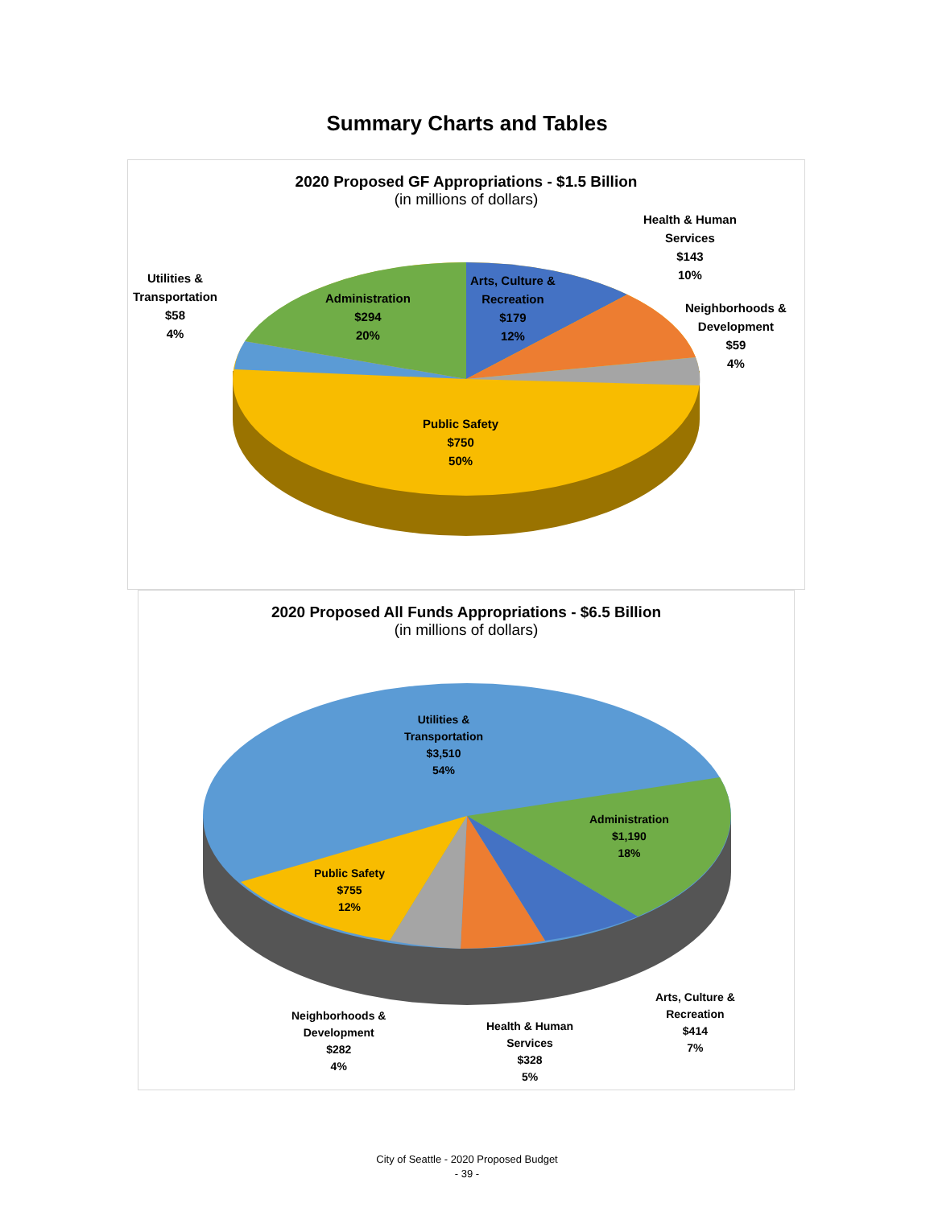Summary Charts and Tables
2020 Proposed GF Appropriations - $1.5 Billion
(in millions of dollars)
Administration
$294
20%
Arts, Culture &
Recreation
$179
12%
Health & Human
Services
$143
10%
Neighborhoods &
Development
$59
4%
Utilities &
Transportation
$58
4%
Public Safety
$750
50%
2020 Proposed All Funds Appropriations - $6.5 Billion
(in millions of dollars)
Utilities &
Transportation
$3,510
54%
Administration
$1,190
18%
Public Safety
$755
12%
Neighborhoods &
Development
$282
4%
Health & Human
Services
$328
5%
Arts, Culture &
Recreation
$414
7%
City of Seattle - 2020 Proposed Budget
- 39 -